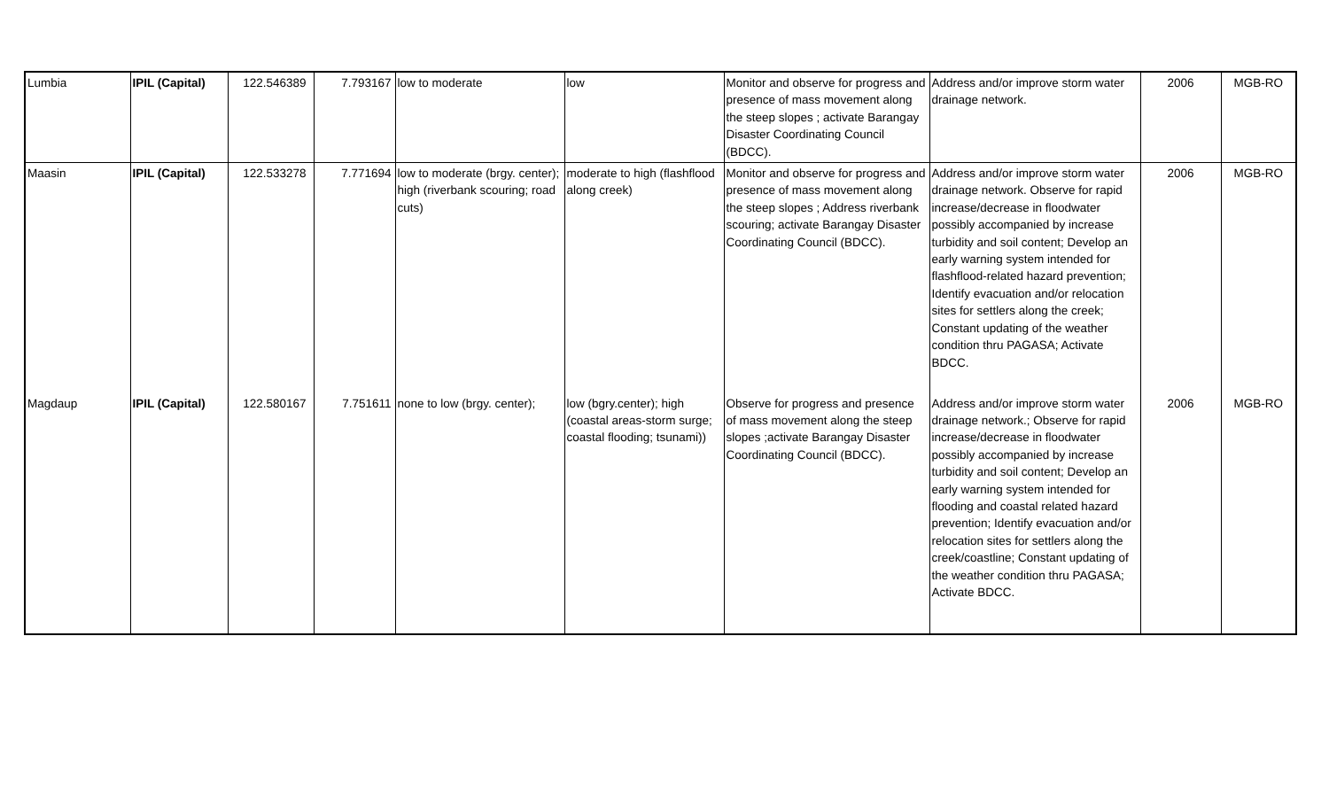| Lumbia | IPIL (Capital) | 122.546389 | 7.793167 | low to moderate | low | Monitor and observe for progress and presence of mass movement along the steep slopes ; activate Barangay Disaster Coordinating Council (BDCC). | Address and/or improve storm water drainage network. | 2006 | MGB-RO |
| Maasin | IPIL (Capital) | 122.533278 | 7.771694 | low to moderate (brgy. center); high (riverbank scouring; road cuts) | moderate to high (flashflood along creek) | Monitor and observe for progress and presence of mass movement along the steep slopes ; Address riverbank scouring; activate Barangay Disaster Coordinating Council (BDCC). | Address and/or improve storm water drainage network. Observe for rapid increase/decrease in floodwater possibly accompanied by increase turbidity and soil content; Develop an early warning system intended for flashflood-related hazard prevention; Identify evacuation and/or relocation sites for settlers along the creek; Constant updating of the weather condition thru PAGASA; Activate BDCC. | 2006 | MGB-RO |
| Magdaup | IPIL (Capital) | 122.580167 | 7.751611 | none to low (brgy. center); | low (bgry.center); high (coastal areas-storm surge; coastal flooding; tsunami)) | Observe for progress and presence of mass movement along the steep slopes ;activate Barangay Disaster Coordinating Council (BDCC). | Address and/or improve storm water drainage network.; Observe for rapid increase/decrease in floodwater possibly accompanied by increase turbidity and soil content; Develop an early warning system intended for flooding and coastal related hazard prevention; Identify evacuation and/or relocation sites for settlers along the creek/coastline; Constant updating of the weather condition thru PAGASA; Activate BDCC. | 2006 | MGB-RO |